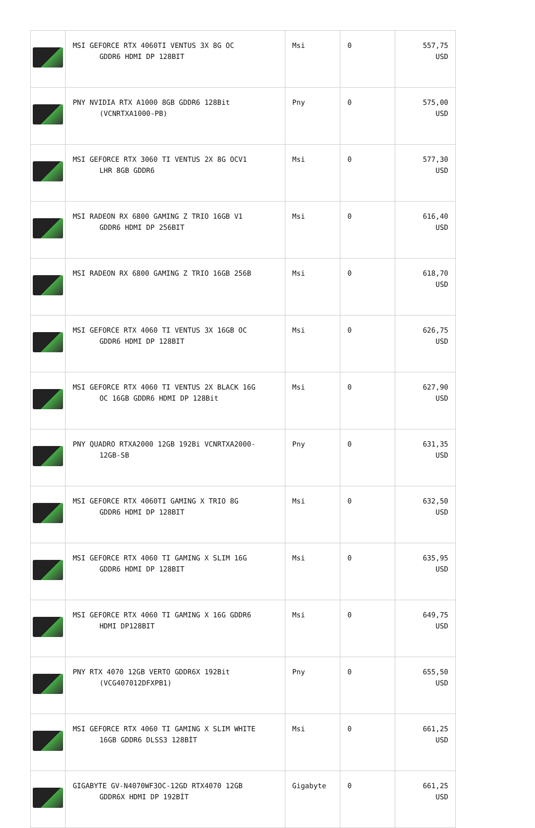| | MSI GEFORCE RTX 4060TI VENTUS 3X 8G OC GDDR6 HDMI DP 128BIT | Msi | 0 | 557,75 USD |
| | PNY NVIDIA RTX A1000 8GB GDDR6 128Bit (VCNRTXA1000-PB) | Pny | 0 | 575,00 USD |
| | MSI GEFORCE RTX 3060 TI VENTUS 2X 8G OCV1 LHR 8GB GDDR6 | Msi | 0 | 577,30 USD |
| | MSI RADEON RX 6800 GAMING Z TRIO 16GB V1 GDDR6 HDMI DP 256BIT | Msi | 0 | 616,40 USD |
| | MSI RADEON RX 6800 GAMING Z TRIO 16GB 256B | Msi | 0 | 618,70 USD |
| | MSI GEFORCE RTX 4060 TI VENTUS 3X 16GB OC GDDR6 HDMI DP 128BIT | Msi | 0 | 626,75 USD |
| | MSI GEFORCE RTX 4060 TI VENTUS 2X BLACK 16G OC 16GB GDDR6 HDMI DP 128Bit | Msi | 0 | 627,90 USD |
| | PNY QUADRO RTXA2000 12GB 192Bi VCNRTXA2000- 12GB-SB | Pny | 0 | 631,35 USD |
| | MSI GEFORCE RTX 4060TI GAMING X TRIO 8G GDDR6 HDMI DP 128BIT | Msi | 0 | 632,50 USD |
| | MSI GEFORCE RTX 4060 TI GAMING X SLIM 16G GDDR6 HDMI DP 128BIT | Msi | 0 | 635,95 USD |
| | MSI GEFORCE RTX 4060 TI GAMING X 16G GDDR6 HDMI DP128BIT | Msi | 0 | 649,75 USD |
| | PNY RTX 4070 12GB VERTO GDDR6X 192Bit (VCG407012DFXPB1) | Pny | 0 | 655,50 USD |
| | MSI GEFORCE RTX 4060 TI GAMING X SLIM WHITE 16GB GDDR6 DLSS3 128BİT | Msi | 0 | 661,25 USD |
| | GIGABYTE GV-N4070WF3OC-12GD RTX4070 12GB GDDR6X HDMI DP 192BİT | Gigabyte | 0 | 661,25 USD |